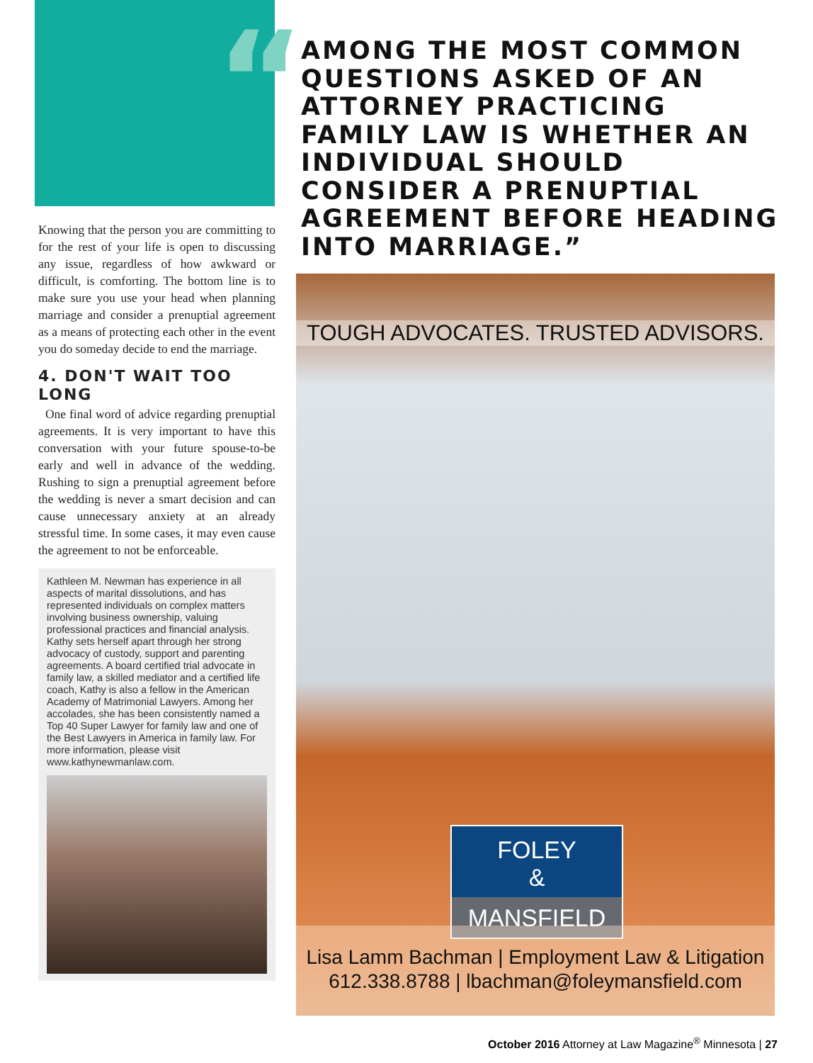“
AMONG THE MOST COMMON QUESTIONS ASKED OF AN ATTORNEY PRACTICING FAMILY LAW IS WHETHER AN INDIVIDUAL SHOULD CONSIDER A PRENUPTIAL AGREEMENT BEFORE HEADING INTO MARRIAGE.”
Knowing that the person you are committing to for the rest of your life is open to discussing any issue, regardless of how awkward or difficult, is comforting. The bottom line is to make sure you use your head when planning marriage and consider a prenuptial agreement as a means of protecting each other in the event you do someday decide to end the marriage.
4. DON'T WAIT TOO LONG
One final word of advice regarding prenuptial agreements. It is very important to have this conversation with your future spouse-to-be early and well in advance of the wedding. Rushing to sign a prenuptial agreement before the wedding is never a smart decision and can cause unnecessary anxiety at an already stressful time. In some cases, it may even cause the agreement to not be enforceable.
Kathleen M. Newman has experience in all aspects of marital dissolutions, and has represented individuals on complex matters involving business ownership, valuing professional practices and financial analysis. Kathy sets herself apart through her strong advocacy of custody, support and parenting agreements. A board certified trial advocate in family law, a skilled mediator and a certified life coach, Kathy is also a fellow in the American Academy of Matrimonial Lawyers. Among her accolades, she has been consistently named a Top 40 Super Lawyer for family law and one of the Best Lawyers in America in family law. For more information, please visit www.kathynewmanlaw.com.
TOUGH ADVOCATES. TRUSTED ADVISORS.
FOLEY
&
MANSFIELD
Lisa Lamm Bachman | Employment Law & Litigation
612.338.8788 | lbachman@foleymansfield.com
October 2016 Attorney at Law Magazine<sup>®</sup> Minnesota | 27